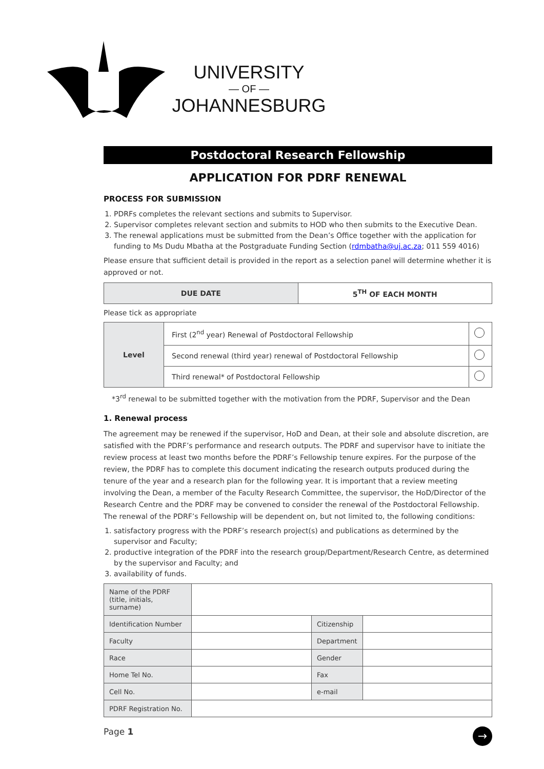UNIVERSITY
— OF —
JOHANNESBURG
Postdoctoral Research Fellowship
APPLICATION FOR PDRF RENEWAL
PROCESS FOR SUBMISSION
1. PDRFs completes the relevant sections and submits to Supervisor.
2. Supervisor completes relevant section and submits to HOD who then submits to the Executive Dean.
3. The renewal applications must be submitted from the Dean’s Office together with the application for funding to Ms Dudu Mbatha at the Postgraduate Funding Section (rdmbatha@uj.ac.za; 011 559 4016)
Please ensure that sufficient detail is provided in the report as a selection panel will determine whether it is approved or not.
| DUE DATE | 5<sup>TH</sup> OF EACH MONTH |
Please tick as appropriate
| Level | First (2<sup>nd</sup> year) Renewal of Postdoctoral Fellowship | |
| | Second renewal (third year) renewal of Postdoctoral Fellowship | |
| | Third renewal* of Postdoctoral Fellowship | |
*3<sup>rd</sup> renewal to be submitted together with the motivation from the PDRF, Supervisor and the Dean
1. Renewal process
The agreement may be renewed if the supervisor, HoD and Dean, at their sole and absolute discretion, are satisfied with the PDRF’s performance and research outputs. The PDRF and supervisor have to initiate the review process at least two months before the PDRF’s Fellowship tenure expires. For the purpose of the review, the PDRF has to complete this document indicating the research outputs produced during the tenure of the year and a research plan for the following year. It is important that a review meeting involving the Dean, a member of the Faculty Research Committee, the supervisor, the HoD/Director of the Research Centre and the PDRF may be convened to consider the renewal of the Postdoctoral Fellowship. The renewal of the PDRF’s Fellowship will be dependent on, but not limited to, the following conditions:
1. satisfactory progress with the PDRF’s research project(s) and publications as determined by the supervisor and Faculty;
2. productive integration of the PDRF into the research group/Department/Research Centre, as determined by the supervisor and Faculty; and
3. availability of funds.
| Name of the PDRF (title, initials, surname) | | | |
| Identification Number | | Citizenship | |
| Faculty | | Department | |
| Race | | Gender | |
| Home Tel No. | | Fax | |
| Cell No. | | e-mail | |
| PDRF Registration No. | | | |
Page 1 →